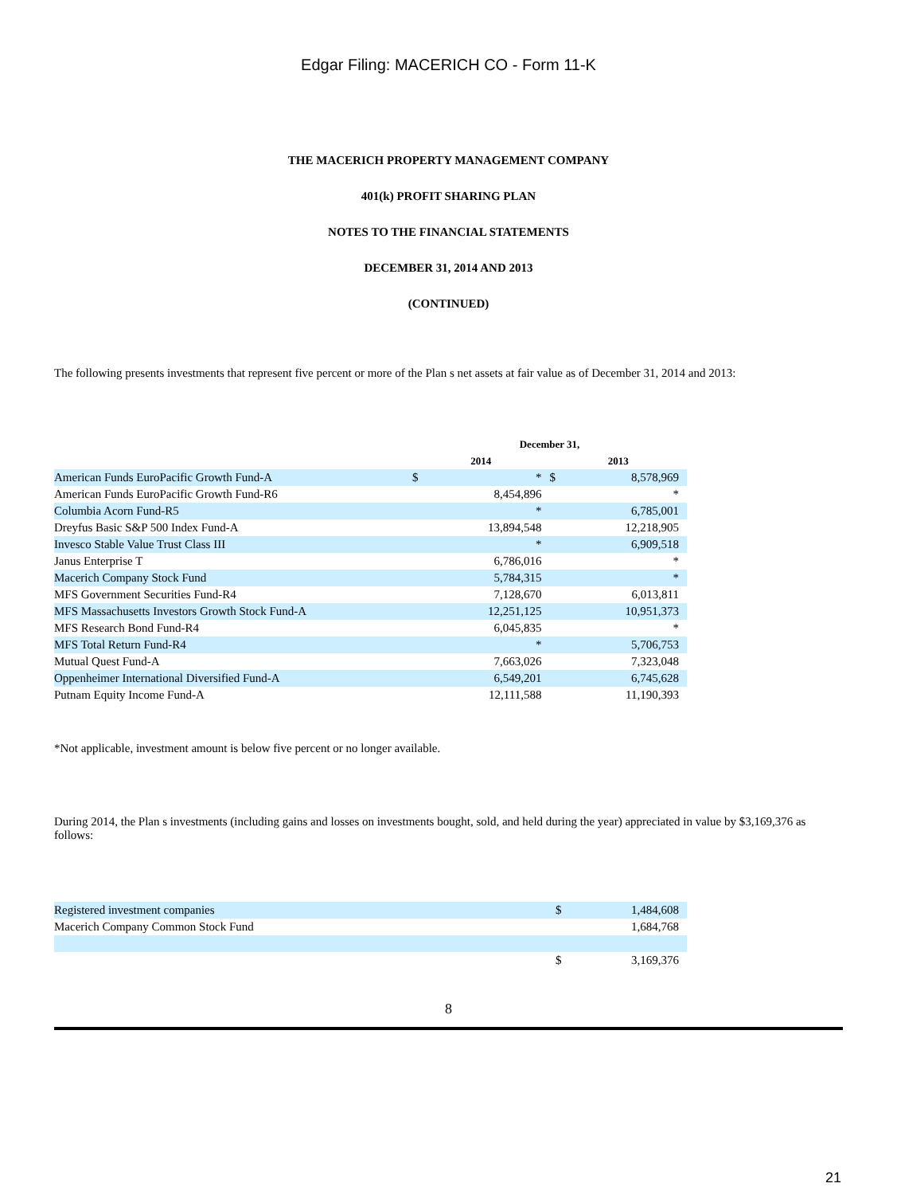Edgar Filing: MACERICH CO - Form 11-K
THE MACERICH PROPERTY MANAGEMENT COMPANY
401(k) PROFIT SHARING PLAN
NOTES TO THE FINANCIAL STATEMENTS
DECEMBER 31, 2014 AND 2013
(CONTINUED)
The following presents investments that represent five percent or more of the Plan s net assets at fair value as of December 31, 2014 and 2013:
| | December 31, | | | |
| --- | --- | --- | --- | --- |
| | 2014 | | 2013 | |
| American Funds EuroPacific Growth Fund-A | $ | * | $ | 8,578,969 |
| American Funds EuroPacific Growth Fund-R6 | | 8,454,896 | | * |
| Columbia Acorn Fund-R5 | | * | | 6,785,001 |
| Dreyfus Basic S&P 500 Index Fund-A | | 13,894,548 | | 12,218,905 |
| Invesco Stable Value Trust Class III | | * | | 6,909,518 |
| Janus Enterprise T | | 6,786,016 | | * |
| Macerich Company Stock Fund | | 5,784,315 | | * |
| MFS Government Securities Fund-R4 | | 7,128,670 | | 6,013,811 |
| MFS Massachusetts Investors Growth Stock Fund-A | | 12,251,125 | | 10,951,373 |
| MFS Research Bond Fund-R4 | | 6,045,835 | | * |
| MFS Total Return Fund-R4 | | * | | 5,706,753 |
| Mutual Quest Fund-A | | 7,663,026 | | 7,323,048 |
| Oppenheimer International Diversified Fund-A | | 6,549,201 | | 6,745,628 |
| Putnam Equity Income Fund-A | | 12,111,588 | | 11,190,393 |
*Not applicable, investment amount is below five percent or no longer available.
During 2014, the Plan s investments (including gains and losses on investments bought, sold, and held during the year) appreciated in value by $3,169,376 as follows:
| Registered investment companies | $ | 1,484,608 |
| Macerich Company Common Stock Fund | | 1,684,768 |
| | $ | 3,169,376 |
8
21